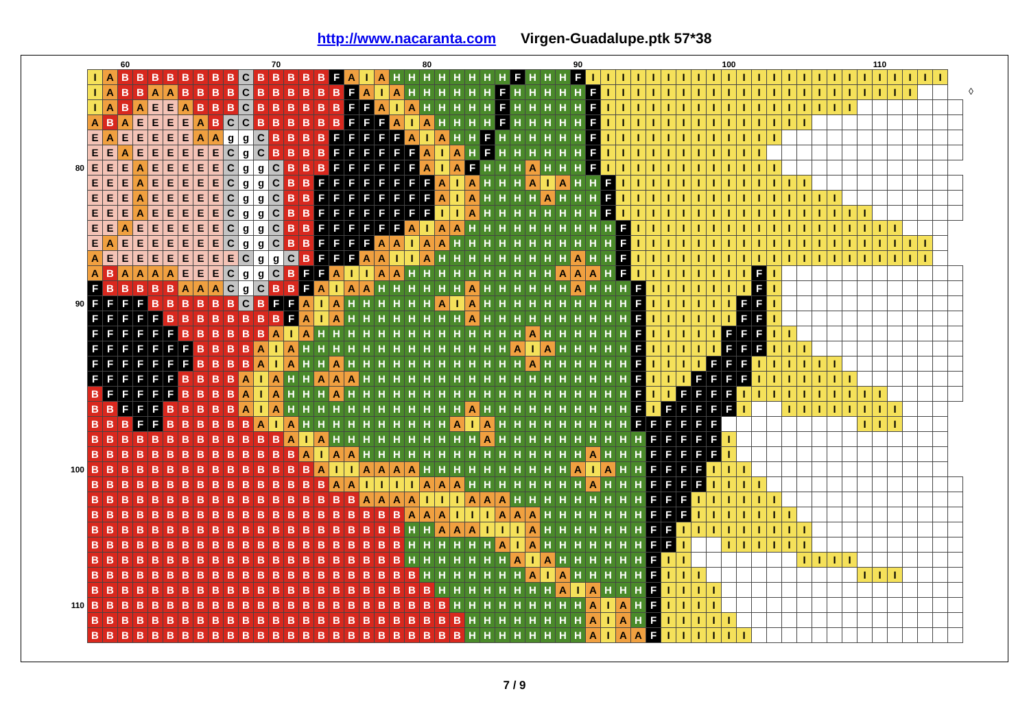http://www.nacaranta.com Virgen-Guadalupe.ptk 57*38
◊
| | | | 60 | | | | | | | | | | 70 | | | | | | | | | | 80 | | | | | | | | | | 90 | | | | | | | | | | 100 | | | | | | | | | | 110 | | | | | |
| --- | --- | --- | --- | --- | --- | --- | --- | --- | --- | --- | --- | --- | --- | --- | --- | --- | --- | --- | --- | --- | --- | --- | --- | --- | --- | --- | --- | --- | --- | --- | --- | --- | --- | --- | --- | --- | --- | --- | --- | --- | --- | --- | --- | --- | --- | --- | --- | --- | --- | --- | --- | --- | --- | --- | --- | --- | --- | --- |
| | I | A | B | B | B | B | B | B | B | B | C | B | B | B | B | B | F | A | I | A | H | H | H | H | H | H | H | H | F | H | H | H | F | I | I | I | I | I | I | I | I | I | I | I | I | I | I | I | I | I | I | I | I | I | I | I | I | |
| | I | A | B | B | A | A | B | B | B | B | C | B | B | B | B | B | B | F | A | I | A | H | H | H | H | H | H | F | H | H | H | H | H | F | I | I | I | I | I | I | I | I | I | I | I | I | I | I | I | I | I | I | I | I | I | | | |
| | I | A | B | A | E | E | A | B | B | B | C | B | B | B | B | B | B | F | F | A | I | A | H | H | H | H | H | F | H | H | H | H | H | F | I | I | I | I | I | I | I | I | I | I | I | I | I | I | I | I | I | | | | | | | |
| | A | B | A | E | E | E | E | A | B | C | C | B | B | B | B | B | B | F | F | F | A | I | A | H | H | H | H | F | H | H | H | H | H | F | I | I | I | I | I | I | I | I | I | I | I | I | I | I | | | | | | | | | | |
| | E | A | E | E | E | E | E | A | A | g | g | C | B | B | B | B | F | F | F | F | F | A | I | A | H | H | F | H | H | H | H | H | H | F | I | I | I | I | I | I | I | I | I | I | I | I | | | | | | | | | | | | |
| | E | E | A | E | E | E | E | E | E | C | g | C | B | B | B | B | F | F | F | F | F | F | A | I | A | H | F | H | H | H | H | H | H | F | I | I | I | I | I | I | I | I | I | I | I | | | | | | | | | | | | | |
| 80 | E | E | E | A | E | E | E | E | E | C | g | g | C | B | B | B | F | F | F | F | F | F | A | I | A | F | H | H | H | A | H | H | H | F | I | I | I | I | I | I | I | I | I | I | I | I | | | | | | | | | | | | |
| | E | E | E | A | E | E | E | E | E | C | g | g | C | B | B | F | F | F | F | F | F | F | F | A | I | A | H | H | H | A | I | A | H | H | F | I | I | I | I | I | I | I | I | I | I | I | I | I | | | | | | | | | | |
| | E | E | E | A | E | E | E | E | E | C | g | g | C | B | B | F | F | F | F | F | F | F | F | A | I | A | H | H | H | H | A | H | H | H | F | I | I | I | I | I | I | I | I | I | I | I | I | I | I | I | | | | | | | | |
| | E | E | E | A | E | E | E | E | E | C | g | g | C | B | B | F | F | F | F | F | F | F | F | I | I | A | H | H | H | H | H | H | H | H | F | I | I | I | I | I | I | I | I | I | I | I | I | I | I | I | I | I | | | | | | |
| | E | E | A | E | E | E | E | E | E | C | g | g | C | B | B | F | F | F | F | F | F | A | I | A | A | H | H | H | H | H | H | H | H | H | H | F | I | I | I | I | I | I | I | I | I | I | I | I | I | I | I | I | I | I | | | | |
| | E | A | E | E | E | E | E | E | E | C | g | g | C | B | B | F | F | F | F | A | A | I | A | A | H | H | H | H | H | H | H | H | H | H | H | F | I | I | I | I | I | I | I | I | I | I | I | I | I | I | I | I | I | I | I | I | | |
| | A | E | E | E | E | E | E | E | E | E | C | g | g | C | B | F | F | F | A | A | I | I | A | H | H | H | H | H | H | H | H | H | A | H | H | F | I | I | I | I | I | I | I | I | I | I | I | I | I | I | I | I | I | I | I | I | | |
| | A | B | A | A | A | A | E | E | E | C | g | g | C | B | F | F | A | I | I | A | A | H | H | H | H | H | H | H | H | H | H | A | A | A | H | F | I | I | I | I | I | I | I | I | F | I | | | | | | | | | | | | |
| | F | B | B | B | B | B | A | A | A | C | g | C | B | B | F | A | I | A | A | H | H | H | H | H | H | A | H | H | H | H | H | H | A | H | H | H | F | I | I | I | I | I | I | I | F | I | | | | | | | | | | | | |
| 90 | F | F | F | F | B | B | B | B | B | B | C | B | F | F | A | I | A | H | H | H | H | H | H | A | I | A | H | H | H | H | H | H | H | H | H | H | F | I | I | I | I | I | I | F | F | I | | | | | | | | | | | | |
| | F | F | F | F | F | B | B | B | B | B | B | B | B | F | A | I | A | H | H | H | H | H | H | H | H | A | H | H | H | H | H | H | H | H | H | H | F | I | I | I | I | I | I | F | F | I | | | | | | | | | | | | |
| | F | F | F | F | F | F | B | B | B | B | B | B | A | I | A | H | H | H | H | H | H | H | H | H | H | H | H | H | H | A | H | H | H | H | H | H | F | I | I | I | I | I | F | F | F | I | I | | | | | | | | | | | |
| | F | F | F | F | F | F | F | B | B | B | B | A | I | A | H | H | H | H | H | H | H | H | H | H | H | H | H | H | A | I | A | H | H | H | H | H | F | I | I | I | I | I | F | F | F | I | I | I | | | | | | | | | | |
| | F | F | F | F | F | F | F | B | B | B | B | A | I | A | H | H | A | H | H | H | H | H | H | H | H | H | H | H | H | A | H | H | H | H | H | H | F | I | I | I | I | F | F | F | I | I | I | I | I | I | | | | | | | | |
| | F | F | F | F | F | F | B | B | B | B | A | I | A | H | H | A | A | A | H | H | H | H | H | H | H | H | H | H | H | H | H | H | H | H | H | H | F | I | I | I | F | F | F | F | I | I | I | I | I | I | I | | | | | | | |
| | B | F | F | F | F | F | B | B | B | B | A | I | A | H | H | H | A | H | H | H | H | H | H | H | H | H | H | H | H | H | H | H | H | H | H | H | F | I | I | F | F | F | F | I | I | I | I | I | I | I | I | I | I | | | | | |
| | B | B | F | F | F | B | B | B | B | B | A | I | A | H | H | H | H | H | H | H | H | H | H | H | H | A | H | H | H | H | H | H | H | H | H | H | F | I | F | F | F | F | F | I | | | I | I | I | I | I | I | I | I | | | | |
| | B | B | B | F | F | B | B | B | B | B | B | A | I | A | H | H | H | H | H | H | H | H | H | H | A | I | A | H | H | H | H | H | H | H | H | H | F | F | F | F | F | F | | | | | | | | | | I | I | I | | | | |
| | B | B | B | B | B | B | B | B | B | B | B | B | B | A | I | A | H | H | H | H | H | H | H | H | H | H | A | H | H | H | H | H | H | H | H | H | H | F | F | F | F | F | I | | | | | | | | | | | | | | | |
| | B | B | B | B | B | B | B | B | B | B | B | B | B | B | A | I | A | A | H | H | H | H | H | H | H | H | H | H | H | H | H | H | H | A | H | H | H | F | F | F | F | F | I | | | | | | | | | | | | | | | |
| 100 | B | B | B | B | B | B | B | B | B | B | B | B | B | B | B | A | I | I | A | A | A | A | H | H | H | H | H | H | H | H | H | H | A | I | A | H | H | F | F | F | F | I | I | I | | | | | | | | | | | | | | |
| | B | B | B | B | B | B | B | B | B | B | B | B | B | B | B | B | A | A | I | I | I | I | A | A | A | H | H | H | H | H | H | H | H | A | H | H | H | F | F | F | F | I | I | I | I | | | | | | | | | | | | | |
| | B | B | B | B | B | B | B | B | B | B | B | B | B | B | B | B | B | B | A | A | A | A | I | I | I | A | A | A | H | H | H | H | H | H | H | H | H | F | F | F | I | I | I | I | I | I | | | | | | | | | | | | |
| | B | B | B | B | B | B | B | B | B | B | B | B | B | B | B | B | B | B | B | B | B | A | A | A | I | I | I | A | A | A | H | H | H | H | H | H | H | F | F | F | I | I | I | I | I | I | I | | | | | | | | | | | |
| | B | B | B | B | B | B | B | B | B | B | B | B | B | B | B | B | B | B | B | B | B | H | H | A | A | A | I | I | I | A | H | H | H | H | H | H | H | F | F | I | I | I | I | I | I | I | I | I | | | | | | | | | | |
| | B | B | B | B | B | B | B | B | B | B | B | B | B | B | B | B | B | B | B | B | B | H | H | H | H | H | H | A | I | A | H | H | H | H | H | H | H | F | F | I | | | I | I | I | I | I | I | | | | | | | | | | |
| | B | B | B | B | B | B | B | B | B | B | B | B | B | B | B | B | B | B | B | B | B | H | H | H | H | H | H | H | A | I | A | H | H | H | H | H | H | F | I | I | | | | | | | | I | I | I | I | | | | | | | |
| | B | B | B | B | B | B | B | B | B | B | B | B | B | B | B | B | B | B | B | B | B | B | H | H | H | H | H | H | H | A | I | A | H | H | H | H | H | F | I | I | I | | | | | | | | | | | I | I | I | | | | |
| | B | B | B | B | B | B | B | B | B | B | B | B | B | B | B | B | B | B | B | B | B | B | B | H | H | H | H | H | H | H | H | A | I | A | H | H | H | F | I | I | I | I | | | | | | | | | | | | | | | | |
| 110 | B | B | B | B | B | B | B | B | B | B | B | B | B | B | B | B | B | B | B | B | B | B | B | B | H | H | H | H | H | H | H | H | H | A | I | A | H | F | I | I | I | I | | | | | | | | | | | | | | | | |
| | B | B | B | B | B | B | B | B | B | B | B | B | B | B | B | B | B | B | B | B | B | B | B | B | B | H | H | H | H | H | H | H | H | A | I | A | H | F | I | I | I | I | I | | | | | | | | | | | | | | | |
| | B | B | B | B | B | B | B | B | B | B | B | B | B | B | B | B | B | B | B | B | B | B | B | B | B | H | H | H | H | H | H | H | H | A | I | A | A | F | I | I | I | I | I | I | | | | | | | | | | | | | | |
7 / 9